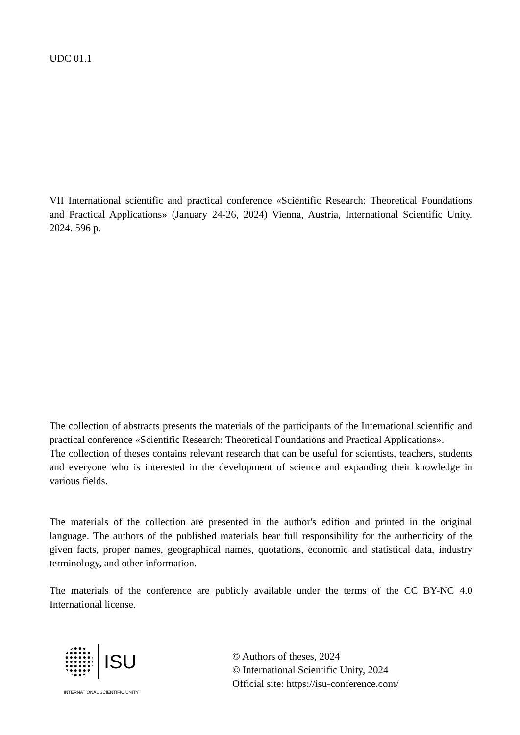UDC 01.1
VII International scientific and practical conference «Scientific Research: Theoretical Foundations and Practical Applications» (January 24-26, 2024) Vienna, Austria, International Scientific Unity. 2024. 596 p.
The collection of abstracts presents the materials of the participants of the International scientific and practical conference «Scientific Research: Theoretical Foundations and Practical Applications».
The collection of theses contains relevant research that can be useful for scientists, teachers, students and everyone who is interested in the development of science and expanding their knowledge in various fields.
The materials of the collection are presented in the author's edition and printed in the original language. The authors of the published materials bear full responsibility for the authenticity of the given facts, proper names, geographical names, quotations, economic and statistical data, industry terminology, and other information.
The materials of the conference are publicly available under the terms of the CC BY-NC 4.0 International license.
ISU
INTERNATIONAL SCIENTIFIC UNITY
© Authors of theses, 2024
© International Scientific Unity, 2024
Official site: https://isu-conference.com/